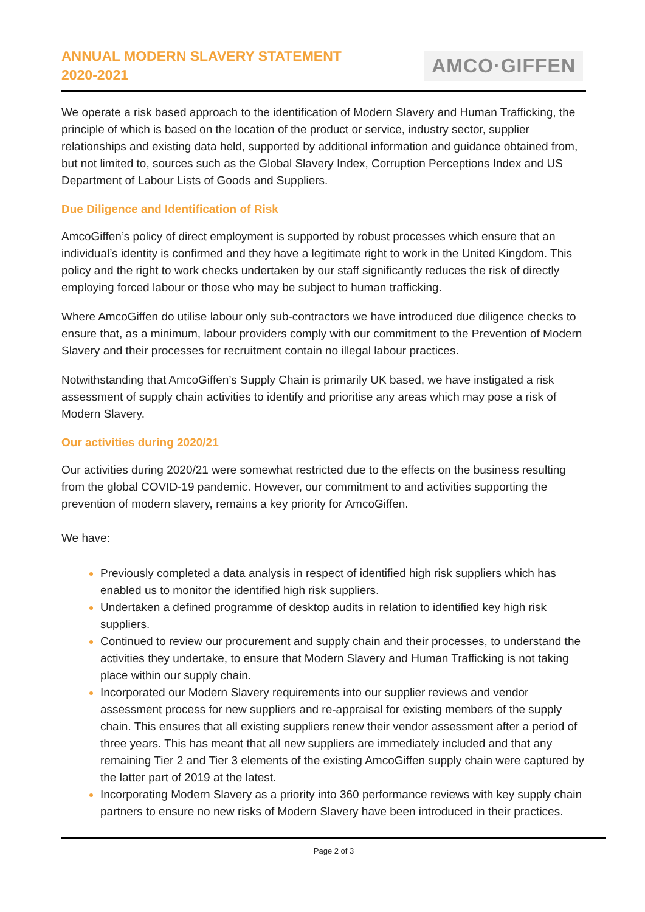ANNUAL MODERN SLAVERY STATEMENT
2020-2021
AMCO·GIFFEN
We operate a risk based approach to the identification of Modern Slavery and Human Trafficking, the principle of which is based on the location of the product or service, industry sector, supplier relationships and existing data held, supported by additional information and guidance obtained from, but not limited to, sources such as the Global Slavery Index, Corruption Perceptions Index and US Department of Labour Lists of Goods and Suppliers.
Due Diligence and Identification of Risk
AmcoGiffen’s policy of direct employment is supported by robust processes which ensure that an individual’s identity is confirmed and they have a legitimate right to work in the United Kingdom. This policy and the right to work checks undertaken by our staff significantly reduces the risk of directly employing forced labour or those who may be subject to human trafficking.
Where AmcoGiffen do utilise labour only sub-contractors we have introduced due diligence checks to ensure that, as a minimum, labour providers comply with our commitment to the Prevention of Modern Slavery and their processes for recruitment contain no illegal labour practices.
Notwithstanding that AmcoGiffen’s Supply Chain is primarily UK based, we have instigated a risk assessment of supply chain activities to identify and prioritise any areas which may pose a risk of Modern Slavery.
Our activities during 2020/21
Our activities during 2020/21 were somewhat restricted due to the effects on the business resulting from the global COVID-19 pandemic. However, our commitment to and activities supporting the prevention of modern slavery, remains a key priority for AmcoGiffen.
We have:
Previously completed a data analysis in respect of identified high risk suppliers which has enabled us to monitor the identified high risk suppliers.
Undertaken a defined programme of desktop audits in relation to identified key high risk suppliers.
Continued to review our procurement and supply chain and their processes, to understand the activities they undertake, to ensure that Modern Slavery and Human Trafficking is not taking place within our supply chain.
Incorporated our Modern Slavery requirements into our supplier reviews and vendor assessment process for new suppliers and re-appraisal for existing members of the supply chain. This ensures that all existing suppliers renew their vendor assessment after a period of three years. This has meant that all new suppliers are immediately included and that any remaining Tier 2 and Tier 3 elements of the existing AmcoGiffen supply chain were captured by the latter part of 2019 at the latest.
Incorporating Modern Slavery as a priority into 360 performance reviews with key supply chain partners to ensure no new risks of Modern Slavery have been introduced in their practices.
Page 2 of 3